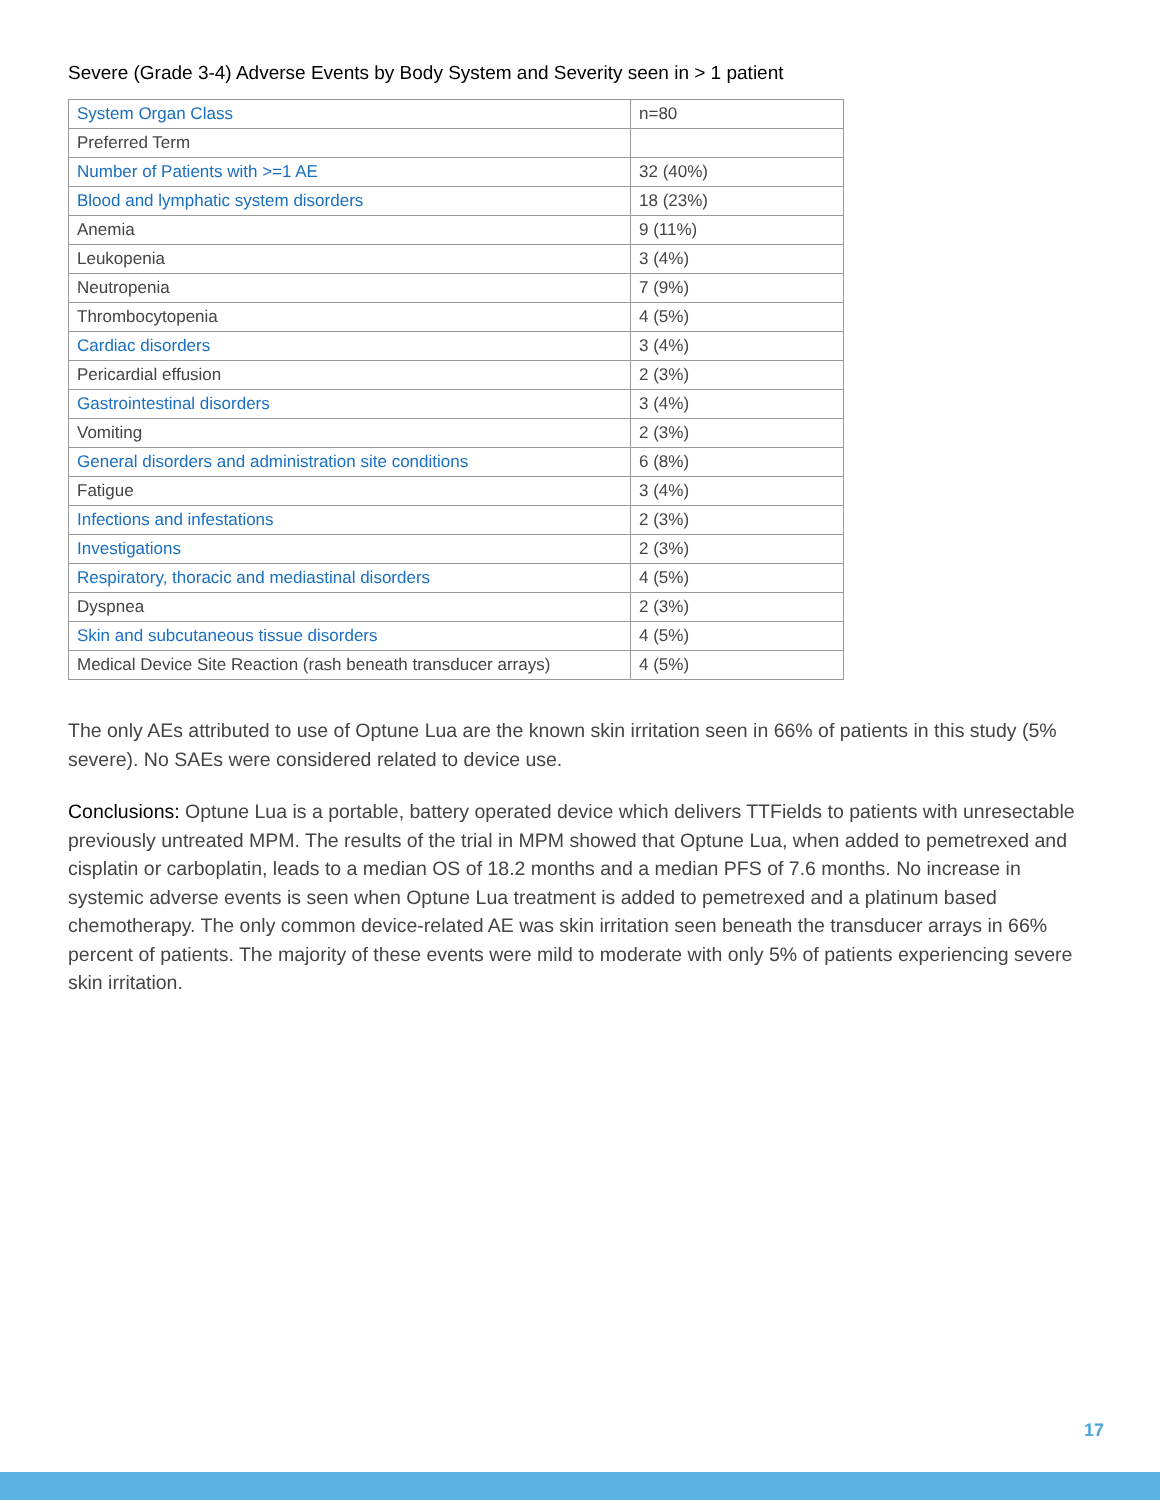Severe (Grade 3-4) Adverse Events by Body System and Severity seen in > 1 patient
| System Organ Class | n=80 |
| Preferred Term | |
| Number of Patients with >=1 AE | 32 (40%) |
| Blood and lymphatic system disorders | 18 (23%) |
| Anemia | 9 (11%) |
| Leukopenia | 3 (4%) |
| Neutropenia | 7 (9%) |
| Thrombocytopenia | 4 (5%) |
| Cardiac disorders | 3 (4%) |
| Pericardial effusion | 2 (3%) |
| Gastrointestinal disorders | 3 (4%) |
| Vomiting | 2 (3%) |
| General disorders and administration site conditions | 6 (8%) |
| Fatigue | 3 (4%) |
| Infections and infestations | 2 (3%) |
| Investigations | 2 (3%) |
| Respiratory, thoracic and mediastinal disorders | 4 (5%) |
| Dyspnea | 2 (3%) |
| Skin and subcutaneous tissue disorders | 4 (5%) |
| Medical Device Site Reaction (rash beneath transducer arrays) | 4 (5%) |
The only AEs attributed to use of Optune Lua are the known skin irritation seen in 66% of patients in this study (5% severe). No SAEs were considered related to device use.
Conclusions: Optune Lua is a portable, battery operated device which delivers TTFields to patients with unresectable previously untreated MPM. The results of the trial in MPM showed that Optune Lua, when added to pemetrexed and cisplatin or carboplatin, leads to a median OS of 18.2 months and a median PFS of 7.6 months. No increase in systemic adverse events is seen when Optune Lua treatment is added to pemetrexed and a platinum based chemotherapy. The only common device-related AE was skin irritation seen beneath the transducer arrays in 66% percent of patients. The majority of these events were mild to moderate with only 5% of patients experiencing severe skin irritation.
17